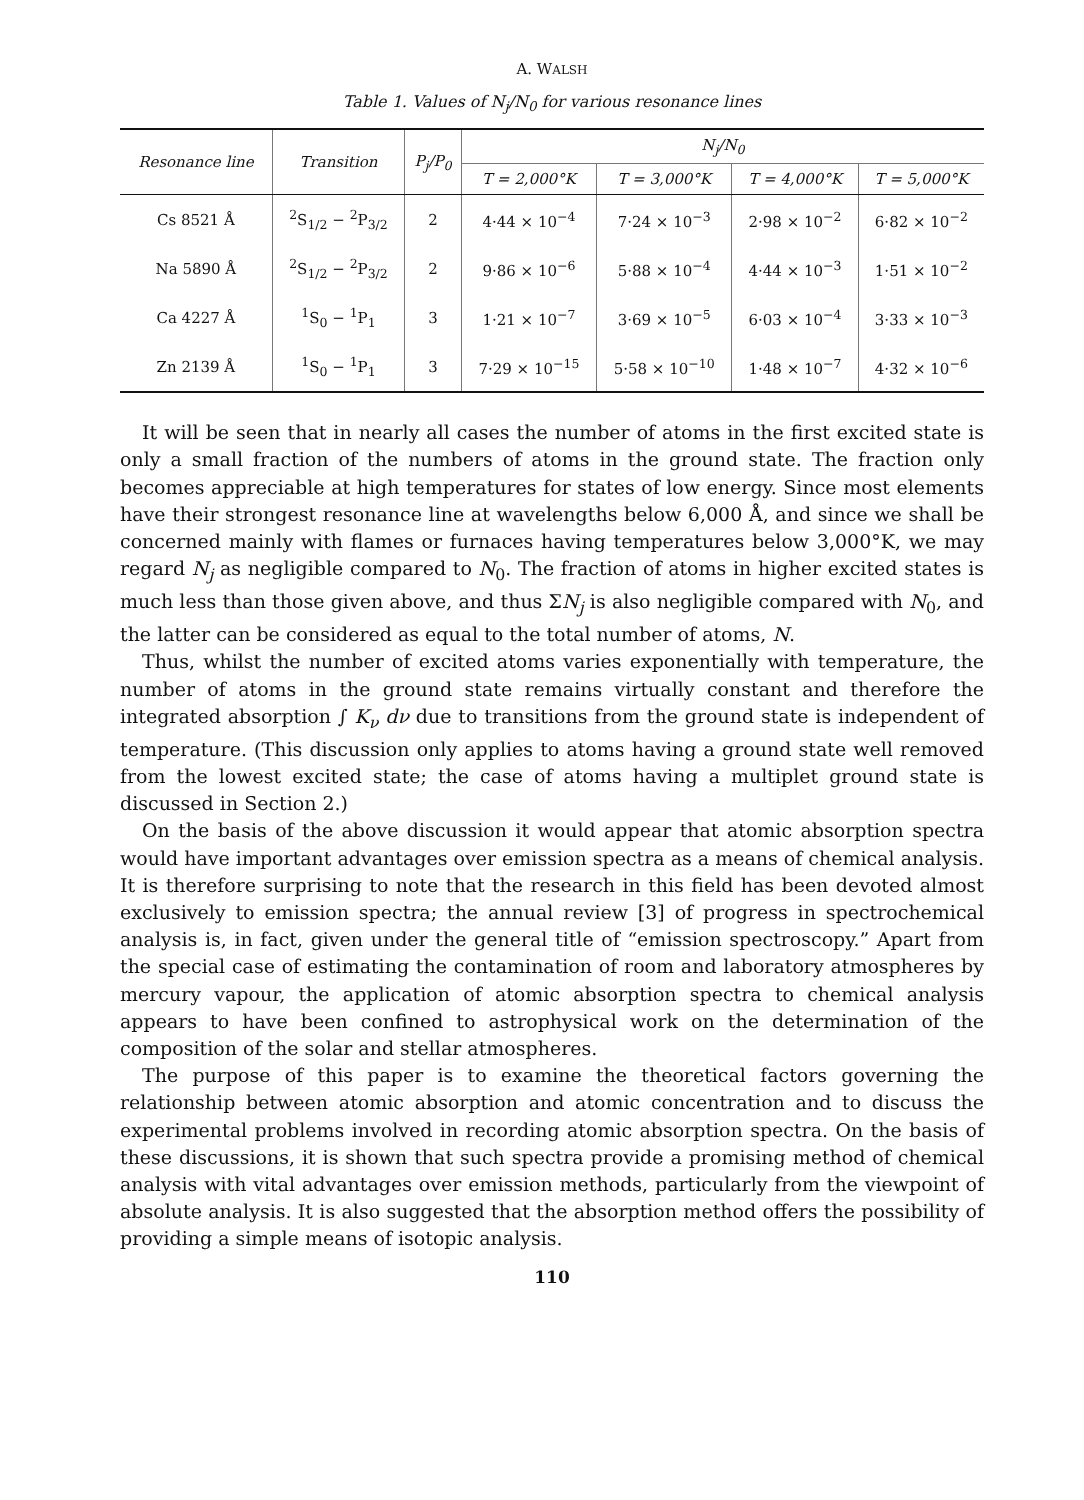A. WALSH
Table 1. Values of N<sub>j</sub>/N<sub>0</sub> for various resonance lines
| Resonance line | Transition | P<sub>j</sub>/P<sub>0</sub> | N<sub>j</sub>/N<sub>0</sub> | | | |
| --- | --- | --- | --- | --- | --- | --- |
| | | | T = 2,000°K | T = 3,000°K | T = 4,000°K | T = 5,000°K |
| Cs 8521 Å | <sup>2</sup> S<sub>1/2</sub> − <sup>2</sup>P<sub>3/2</sub> | 2 | 4·44 × 10<sup>−4</sup> | 7·24 × 10<sup>−3</sup> | 2·98 × 10<sup>−2</sup> | 6·82 × 10<sup>−2</sup> |
| Na 5890 Å | <sup>2</sup> S<sub>1/2</sub> − <sup>2</sup>P<sub>3/2</sub> | 2 | 9·86 × 10<sup>−6</sup> | 5·88 × 10<sup>−4</sup> | 4·44 × 10<sup>−3</sup> | 1·51 × 10<sup>−2</sup> |
| Ca 4227 Å | <sup>1</sup> S<sub>0</sub> − <sup>1</sup>P<sub>1</sub> | 3 | 1·21 × 10<sup>−7</sup> | 3·69 × 10<sup>−5</sup> | 6·03 × 10<sup>−4</sup> | 3·33 × 10<sup>−3</sup> |
| Zn 2139 Å | <sup>1</sup> S<sub>0</sub> − <sup>1</sup>P<sub>1</sub> | 3 | 7·29 × 10<sup>−15</sup> | 5·58 × 10<sup>−10</sup> | 1·48 × 10<sup>−7</sup> | 4·32 × 10<sup>−6</sup> |
It will be seen that in nearly all cases the number of atoms in the first excited state is only a small fraction of the numbers of atoms in the ground state. The fraction only becomes appreciable at high temperatures for states of low energy. Since most elements have their strongest resonance line at wavelengths below 6,000 Å, and since we shall be concerned mainly with flames or furnaces having temperatures below 3,000°K, we may regard N<sub>j</sub> as negligible compared to N<sub>0</sub>. The fraction of atoms in higher excited states is much less than those given above, and thus ΣN<sub>j</sub> is also negligible compared with N<sub>0</sub>, and the latter can be considered as equal to the total number of atoms, N.
Thus, whilst the number of excited atoms varies exponentially with temperature, the number of atoms in the ground state remains virtually constant and therefore the integrated absorption ∫ K<sub>ν</sub> dν due to transitions from the ground state is independent of temperature. (This discussion only applies to atoms having a ground state well removed from the lowest excited state; the case of atoms having a multiplet ground state is discussed in Section 2.)
On the basis of the above discussion it would appear that atomic absorption spectra would have important advantages over emission spectra as a means of chemical analysis. It is therefore surprising to note that the research in this field has been devoted almost exclusively to emission spectra; the annual review [3] of progress in spectrochemical analysis is, in fact, given under the general title of “emission spectroscopy.” Apart from the special case of estimating the contamination of room and laboratory atmospheres by mercury vapour, the application of atomic absorption spectra to chemical analysis appears to have been confined to astrophysical work on the determination of the composition of the solar and stellar atmospheres.
The purpose of this paper is to examine the theoretical factors governing the relationship between atomic absorption and atomic concentration and to discuss the experimental problems involved in recording atomic absorption spectra. On the basis of these discussions, it is shown that such spectra provide a promising method of chemical analysis with vital advantages over emission methods, particularly from the viewpoint of absolute analysis. It is also suggested that the absorption method offers the possibility of providing a simple means of isotopic analysis.
110